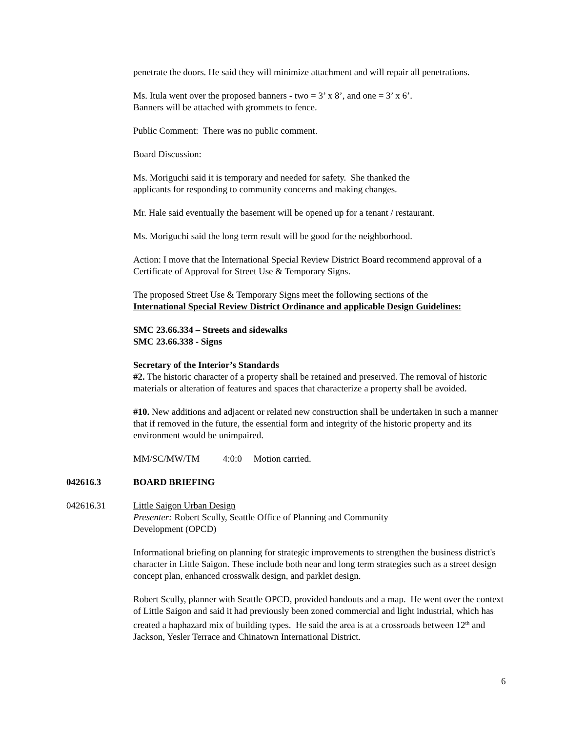penetrate the doors. He said they will minimize attachment and will repair all penetrations.
Ms. Itula went over the proposed banners - two = 3’ x 8’, and one = 3’ x 6’.
Banners will be attached with grommets to fence.
Public Comment: There was no public comment.
Board Discussion:
Ms. Moriguchi said it is temporary and needed for safety. She thanked the
applicants for responding to community concerns and making changes.
Mr. Hale said eventually the basement will be opened up for a tenant / restaurant.
Ms. Moriguchi said the long term result will be good for the neighborhood.
Action: I move that the International Special Review District Board recommend approval of a Certificate of Approval for Street Use & Temporary Signs.
The proposed Street Use & Temporary Signs meet the following sections of the
International Special Review District Ordinance and applicable Design Guidelines:
SMC 23.66.334 – Streets and sidewalks
SMC 23.66.338 - Signs
Secretary of the Interior’s Standards
#2. The historic character of a property shall be retained and preserved. The removal of historic materials or alteration of features and spaces that characterize a property shall be avoided.
#10. New additions and adjacent or related new construction shall be undertaken in such a manner that if removed in the future, the essential form and integrity of the historic property and its environment would be unimpaired.
MM/SC/MW/TM 4:0:0 Motion carried.
042616.3 BOARD BRIEFING
042616.31 Little Saigon Urban Design
Presenter: Robert Scully, Seattle Office of Planning and Community
Development (OPCD)
Informational briefing on planning for strategic improvements to strengthen the business district's character in Little Saigon. These include both near and long term strategies such as a street design concept plan, enhanced crosswalk design, and parklet design.
Robert Scully, planner with Seattle OPCD, provided handouts and a map. He went over the context of Little Saigon and said it had previously been zoned commercial and light industrial, which has created a haphazard mix of building types. He said the area is at a crossroads between 12<sup>th</sup> and Jackson, Yesler Terrace and Chinatown International District.
6